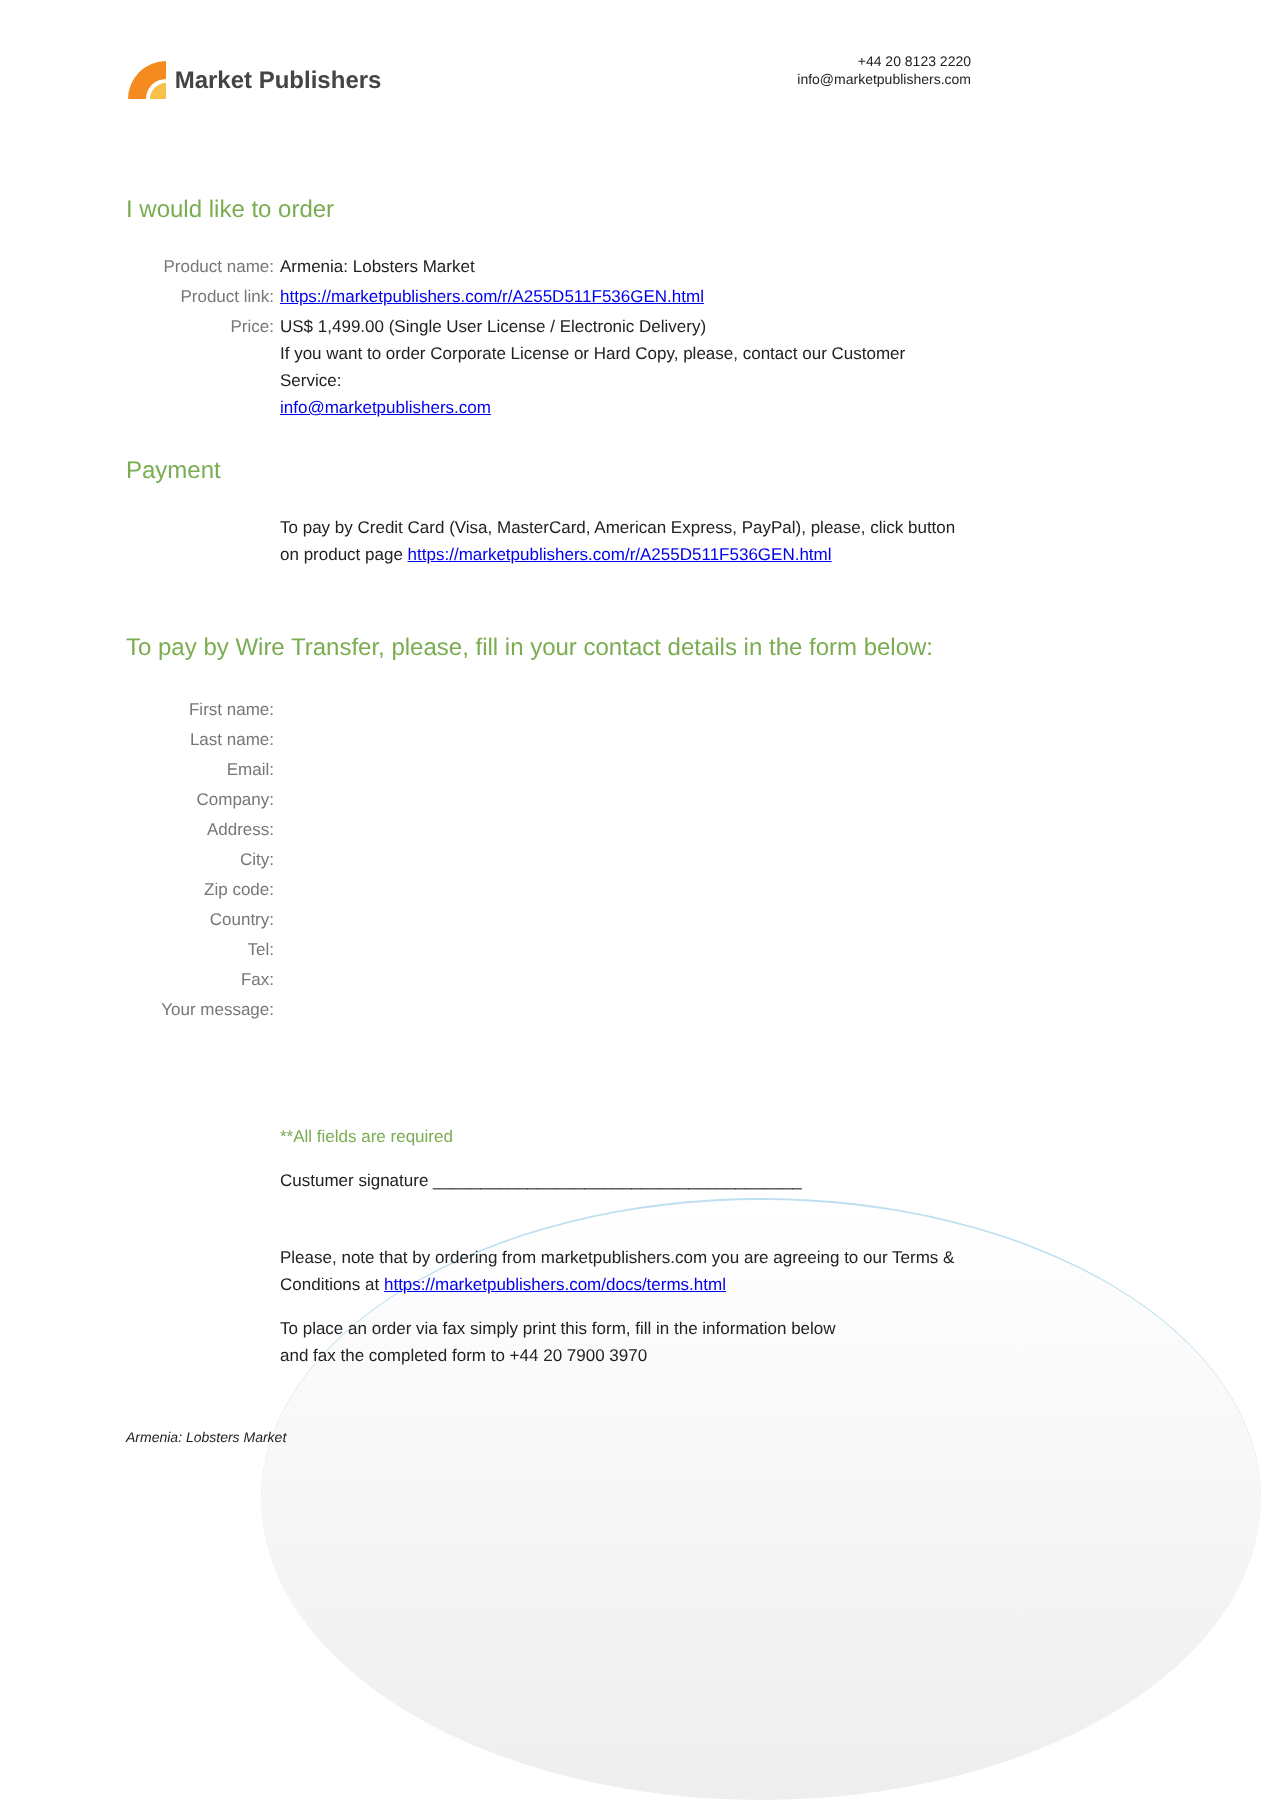Market Publishers
+44 20 8123 2220
info@marketpublishers.com
I would like to order
Product name: Armenia: Lobsters Market
Product link: https://marketpublishers.com/r/A255D511F536GEN.html
Price: US$ 1,499.00 (Single User License / Electronic Delivery)
If you want to order Corporate License or Hard Copy, please, contact our Customer Service:
info@marketpublishers.com
Payment
To pay by Credit Card (Visa, MasterCard, American Express, PayPal), please, click button on product page https://marketpublishers.com/r/A255D511F536GEN.html
To pay by Wire Transfer, please, fill in your contact details in the form below:
First name:
Last name:
Email:
Company:
Address:
City:
Zip code:
Country:
Tel:
Fax:
Your message:
**All fields are required
Custumer signature _______________________________________
Please, note that by ordering from marketpublishers.com you are agreeing to our Terms & Conditions at https://marketpublishers.com/docs/terms.html
To place an order via fax simply print this form, fill in the information below
and fax the completed form to +44 20 7900 3970
Armenia: Lobsters Market